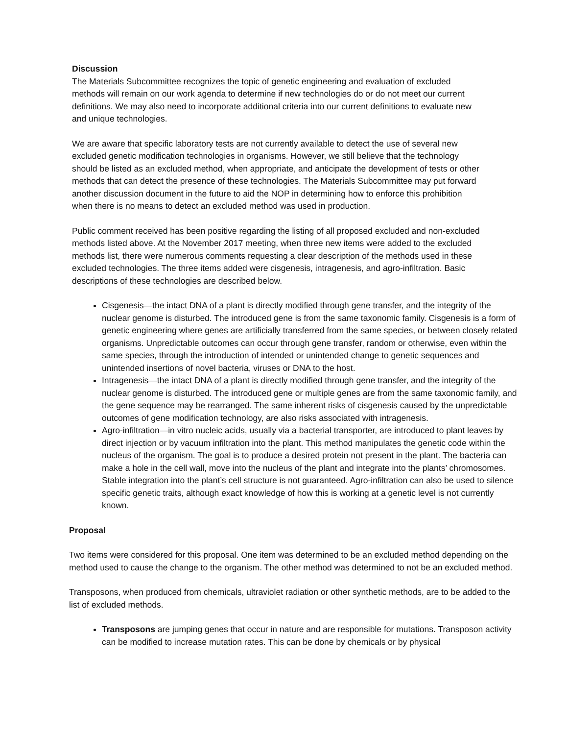Discussion
The Materials Subcommittee recognizes the topic of genetic engineering and evaluation of excluded methods will remain on our work agenda to determine if new technologies do or do not meet our current definitions. We may also need to incorporate additional criteria into our current definitions to evaluate new and unique technologies.
We are aware that specific laboratory tests are not currently available to detect the use of several new excluded genetic modification technologies in organisms. However, we still believe that the technology should be listed as an excluded method, when appropriate, and anticipate the development of tests or other methods that can detect the presence of these technologies. The Materials Subcommittee may put forward another discussion document in the future to aid the NOP in determining how to enforce this prohibition when there is no means to detect an excluded method was used in production.
Public comment received has been positive regarding the listing of all proposed excluded and non-excluded methods listed above. At the November 2017 meeting, when three new items were added to the excluded methods list, there were numerous comments requesting a clear description of the methods used in these excluded technologies. The three items added were cisgenesis, intragenesis, and agro-infiltration. Basic descriptions of these technologies are described below.
Cisgenesis—the intact DNA of a plant is directly modified through gene transfer, and the integrity of the nuclear genome is disturbed. The introduced gene is from the same taxonomic family. Cisgenesis is a form of genetic engineering where genes are artificially transferred from the same species, or between closely related organisms. Unpredictable outcomes can occur through gene transfer, random or otherwise, even within the same species, through the introduction of intended or unintended change to genetic sequences and unintended insertions of novel bacteria, viruses or DNA to the host.
Intragenesis—the intact DNA of a plant is directly modified through gene transfer, and the integrity of the nuclear genome is disturbed. The introduced gene or multiple genes are from the same taxonomic family, and the gene sequence may be rearranged. The same inherent risks of cisgenesis caused by the unpredictable outcomes of gene modification technology, are also risks associated with intragenesis.
Agro-infiltration—in vitro nucleic acids, usually via a bacterial transporter, are introduced to plant leaves by direct injection or by vacuum infiltration into the plant. This method manipulates the genetic code within the nucleus of the organism. The goal is to produce a desired protein not present in the plant. The bacteria can make a hole in the cell wall, move into the nucleus of the plant and integrate into the plants’ chromosomes. Stable integration into the plant’s cell structure is not guaranteed. Agro-infiltration can also be used to silence specific genetic traits, although exact knowledge of how this is working at a genetic level is not currently known.
Proposal
Two items were considered for this proposal. One item was determined to be an excluded method depending on the method used to cause the change to the organism. The other method was determined to not be an excluded method.
Transposons, when produced from chemicals, ultraviolet radiation or other synthetic methods, are to be added to the list of excluded methods.
Transposons are jumping genes that occur in nature and are responsible for mutations. Transposon activity can be modified to increase mutation rates. This can be done by chemicals or by physical